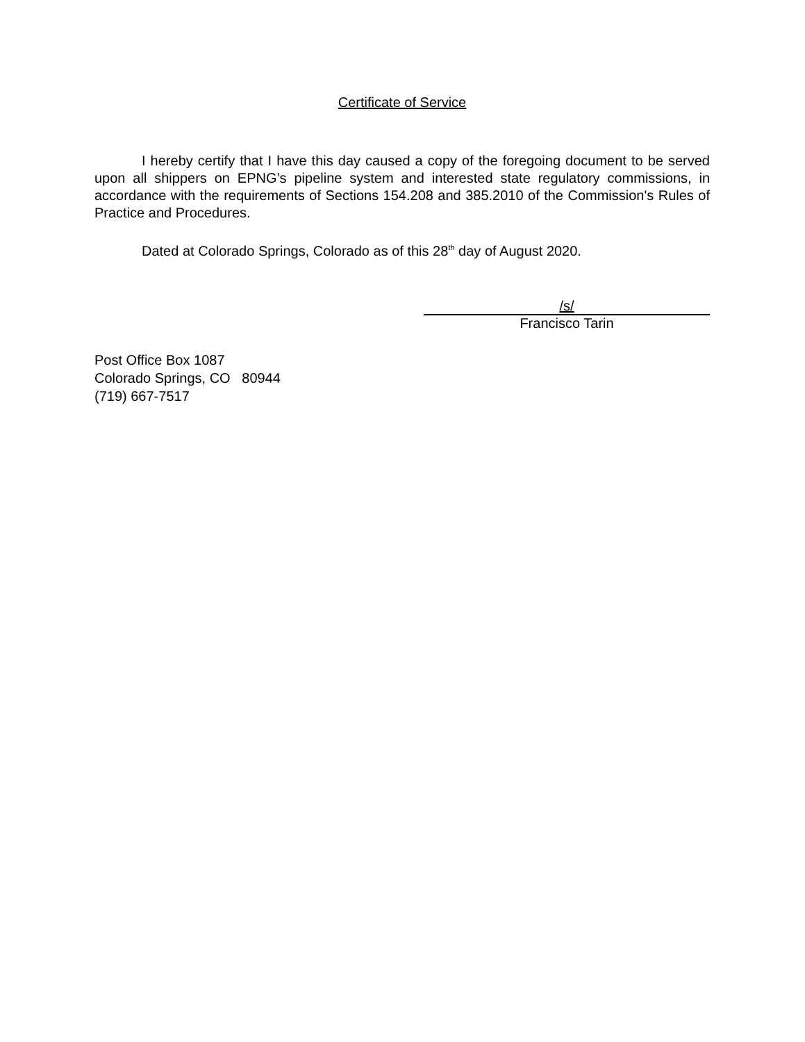Certificate of Service
I hereby certify that I have this day caused a copy of the foregoing document to be served upon all shippers on EPNG’s pipeline system and interested state regulatory commissions, in accordance with the requirements of Sections 154.208 and 385.2010 of the Commission's Rules of Practice and Procedures.
Dated at Colorado Springs, Colorado as of this 28<sup>th</sup> day of August 2020.
/s/
Francisco Tarin
Post Office Box 1087
Colorado Springs, CO 80944
(719) 667-7517